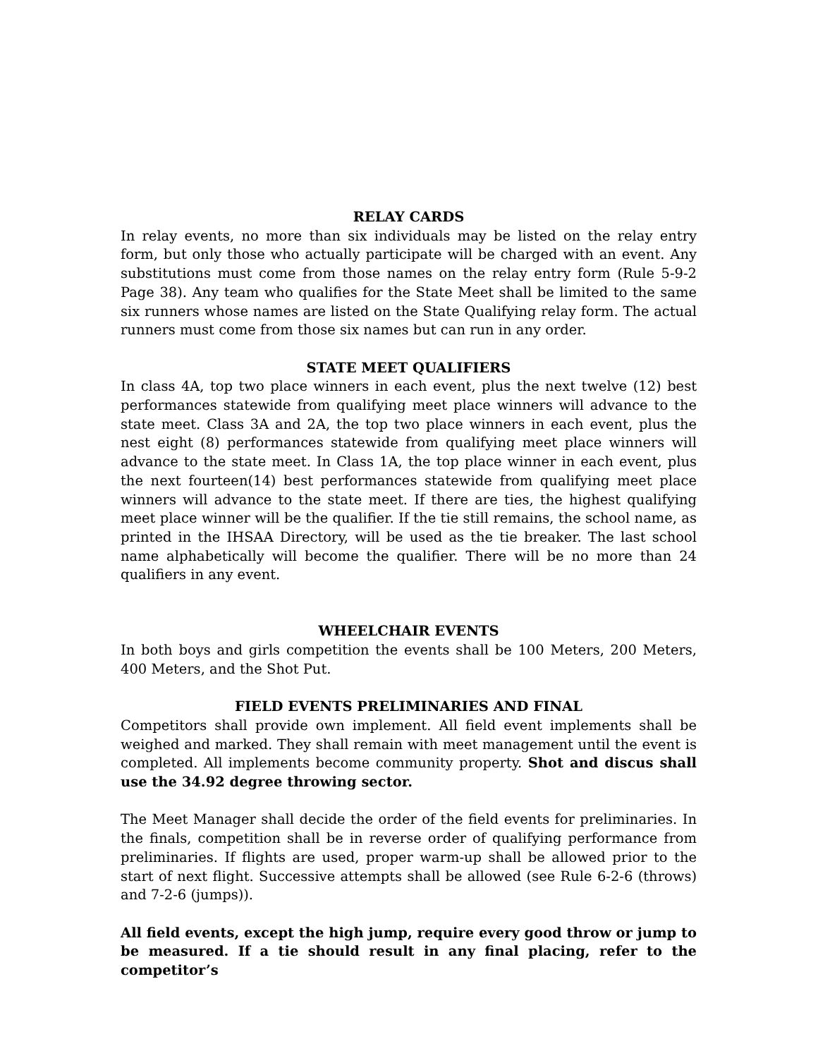RELAY CARDS
In relay events, no more than six individuals may be listed on the relay entry form, but only those who actually participate will be charged with an event. Any substitutions must come from those names on the relay entry form (Rule 5-9-2 Page 38). Any team who qualifies for the State Meet shall be limited to the same six runners whose names are listed on the State Qualifying relay form. The actual runners must come from those six names but can run in any order.
STATE MEET QUALIFIERS
In class 4A, top two place winners in each event, plus the next twelve (12) best performances statewide from qualifying meet place winners will advance to the state meet. Class 3A and 2A, the top two place winners in each event, plus the nest eight (8) performances statewide from qualifying meet place winners will advance to the state meet. In Class 1A, the top place winner in each event, plus the next fourteen(14) best performances statewide from qualifying meet place winners will advance to the state meet. If there are ties, the highest qualifying meet place winner will be the qualifier. If the tie still remains, the school name, as printed in the IHSAA Directory, will be used as the tie breaker. The last school name alphabetically will become the qualifier. There will be no more than 24 qualifiers in any event.
WHEELCHAIR EVENTS
In both boys and girls competition the events shall be 100 Meters, 200 Meters, 400 Meters, and the Shot Put.
FIELD EVENTS PRELIMINARIES AND FINAL
Competitors shall provide own implement. All field event implements shall be weighed and marked. They shall remain with meet management until the event is completed. All implements become community property. Shot and discus shall use the 34.92 degree throwing sector.
The Meet Manager shall decide the order of the field events for preliminaries. In the finals, competition shall be in reverse order of qualifying performance from preliminaries. If flights are used, proper warm-up shall be allowed prior to the start of next flight. Successive attempts shall be allowed (see Rule 6-2-6 (throws) and 7-2-6 (jumps)).
All field events, except the high jump, require every good throw or jump to be measured. If a tie should result in any final placing, refer to the competitor’s